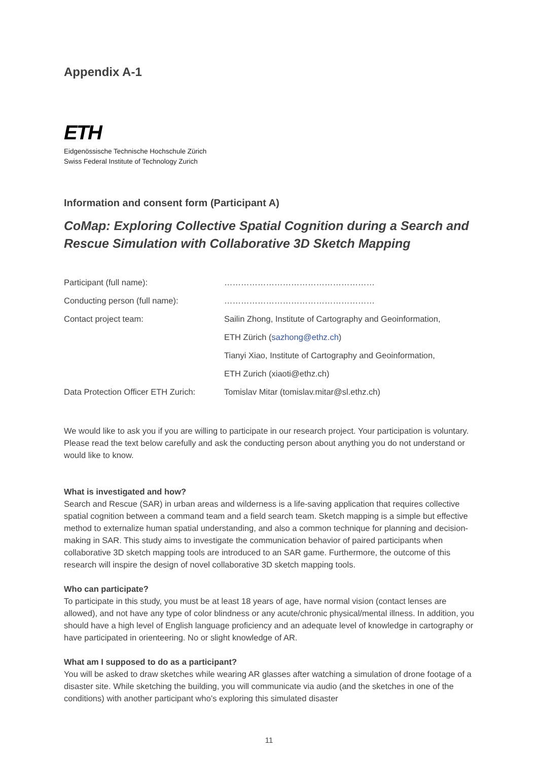Appendix A-1
ETH
Eidgenössische Technische Hochschule Zürich
Swiss Federal Institute of Technology Zurich
Information and consent form (Participant A)
CoMap: Exploring Collective Spatial Cognition during a Search and Rescue Simulation with Collaborative 3D Sketch Mapping
| Participant (full name): | ……………………………………………… |
| Conducting person (full name): | ……………………………………………… |
| Contact project team: | Sailin Zhong, Institute of Cartography and Geoinformation, |
| | ETH Zürich ( sazhong@ethz.ch ) |
| | Tianyi Xiao, Institute of Cartography and Geoinformation, |
| | ETH Zurich (xiaoti@ethz.ch) |
| Data Protection Officer ETH Zurich: | Tomislav Mitar (tomislav.mitar@sl.ethz.ch) |
We would like to ask you if you are willing to participate in our research project. Your participation is voluntary. Please read the text below carefully and ask the conducting person about anything you do not understand or would like to know.
What is investigated and how?
Search and Rescue (SAR) in urban areas and wilderness is a life-saving application that requires collective spatial cognition between a command team and a field search team. Sketch mapping is a simple but effective method to externalize human spatial understanding, and also a common technique for planning and decision-making in SAR. This study aims to investigate the communication behavior of paired participants when collaborative 3D sketch mapping tools are introduced to an SAR game. Furthermore, the outcome of this research will inspire the design of novel collaborative 3D sketch mapping tools.
Who can participate?
To participate in this study, you must be at least 18 years of age, have normal vision (contact lenses are allowed), and not have any type of color blindness or any acute/chronic physical/mental illness. In addition, you should have a high level of English language proficiency and an adequate level of knowledge in cartography or have participated in orienteering. No or slight knowledge of AR.
What am I supposed to do as a participant?
You will be asked to draw sketches while wearing AR glasses after watching a simulation of drone footage of a disaster site. While sketching the building, you will communicate via audio (and the sketches in one of the conditions) with another participant who’s exploring this simulated disaster
11